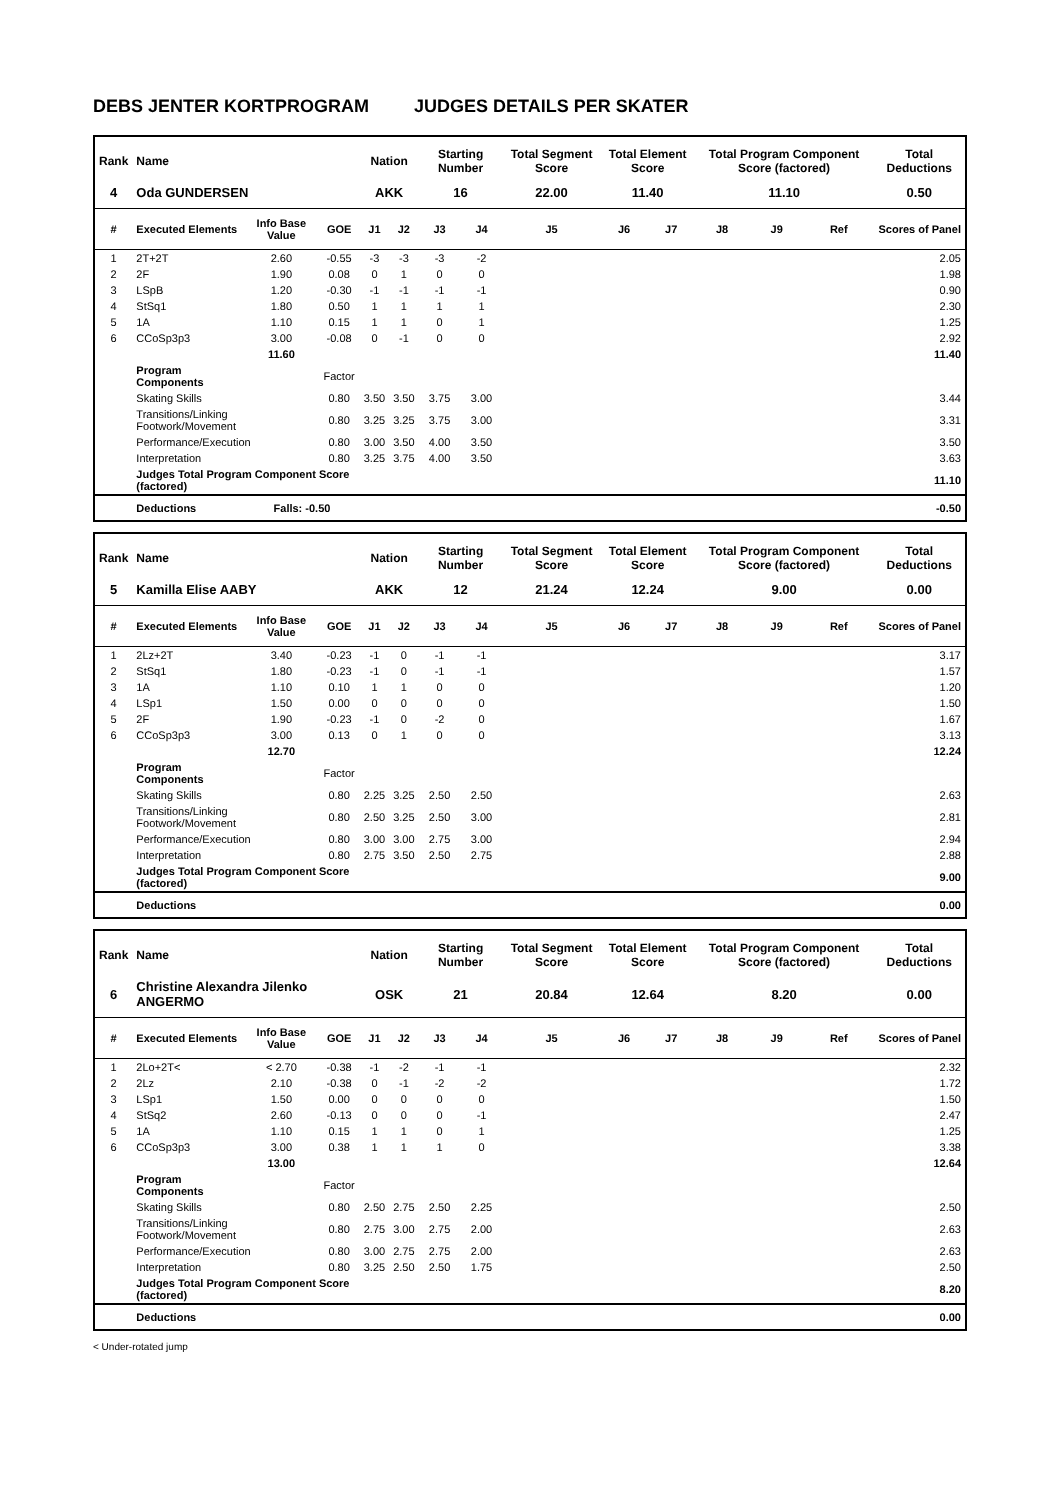DEBS JENTER KORTPROGRAM JUDGES DETAILS PER SKATER
| Rank | Name | | | Nation | | Starting Number | | Total Segment Score | Total Element Score | | Total Program Component Score (factored) | | | Total Deductions |
| --- | --- | --- | --- | --- | --- | --- | --- | --- | --- | --- | --- | --- | --- | --- |
| 4 | Oda GUNDERSEN | | | AKK | | 16 | | 22.00 | 11.40 | | 11.10 | | | 0.50 |
| # | Executed Elements | Info Base Value | GOE | J1 | J2 | J3 | J4 | J5 | J6 | J7 | J8 | J9 | Ref | Scores of Panel |
| 1 | 2T+2T | 2.60 | -0.55 | -3 | -3 | -3 | -2 | | | | | | | 2.05 |
| 2 | 2F | 1.90 | 0.08 | 0 | 1 | 0 | 0 | | | | | | | 1.98 |
| 3 | LSpB | 1.20 | -0.30 | -1 | -1 | -1 | -1 | | | | | | | 0.90 |
| 4 | StSq1 | 1.80 | 0.50 | 1 | 1 | 1 | 1 | | | | | | | 2.30 |
| 5 | 1A | 1.10 | 0.15 | 1 | 1 | 0 | 1 | | | | | | | 1.25 |
| 6 | CCoSp3p3 | 3.00 | -0.08 | 0 | -1 | 0 | 0 | | | | | | | 2.92 |
| | | 11.60 | | | | | | | | | | | | 11.40 |
| | Program Components | | Factor | | | | | | | | | | | |
| | Skating Skills | | 0.80 | 3.50 | 3.50 | 3.75 | 3.00 | | | | | | | 3.44 |
| | Transitions/Linking Footwork/Movement | | 0.80 | 3.25 | 3.25 | 3.75 | 3.00 | | | | | | | 3.31 |
| | Performance/Execution | | 0.80 | 3.00 | 3.50 | 4.00 | 3.50 | | | | | | | 3.50 |
| | Interpretation | | 0.80 | 3.25 | 3.75 | 4.00 | 3.50 | | | | | | | 3.63 |
| | Judges Total Program Component Score (factored) | | | | | | | | | | | | | 11.10 |
| | Deductions | Falls: -0.50 | | | | | | | | | | | | -0.50 |
| Rank | Name | | | Nation | | Starting Number | | Total Segment Score | Total Element Score | | Total Program Component Score (factored) | | | Total Deductions |
| --- | --- | --- | --- | --- | --- | --- | --- | --- | --- | --- | --- | --- | --- | --- |
| 5 | Kamilla Elise AABY | | | AKK | | 12 | | 21.24 | 12.24 | | 9.00 | | | 0.00 |
| # | Executed Elements | Info Base Value | GOE | J1 | J2 | J3 | J4 | J5 | J6 | J7 | J8 | J9 | Ref | Scores of Panel |
| 1 | 2Lz+2T | 3.40 | -0.23 | -1 | 0 | -1 | -1 | | | | | | | 3.17 |
| 2 | StSq1 | 1.80 | -0.23 | -1 | 0 | -1 | -1 | | | | | | | 1.57 |
| 3 | 1A | 1.10 | 0.10 | 1 | 1 | 0 | 0 | | | | | | | 1.20 |
| 4 | LSp1 | 1.50 | 0.00 | 0 | 0 | 0 | 0 | | | | | | | 1.50 |
| 5 | 2F | 1.90 | -0.23 | -1 | 0 | -2 | 0 | | | | | | | 1.67 |
| 6 | CCoSp3p3 | 3.00 | 0.13 | 0 | 1 | 0 | 0 | | | | | | | 3.13 |
| | | 12.70 | | | | | | | | | | | | 12.24 |
| | Program Components | | Factor | | | | | | | | | | | |
| | Skating Skills | | 0.80 | 2.25 | 3.25 | 2.50 | 2.50 | | | | | | | 2.63 |
| | Transitions/Linking Footwork/Movement | | 0.80 | 2.50 | 3.25 | 2.50 | 3.00 | | | | | | | 2.81 |
| | Performance/Execution | | 0.80 | 3.00 | 3.00 | 2.75 | 3.00 | | | | | | | 2.94 |
| | Interpretation | | 0.80 | 2.75 | 3.50 | 2.50 | 2.75 | | | | | | | 2.88 |
| | Judges Total Program Component Score (factored) | | | | | | | | | | | | | 9.00 |
| | Deductions | | | | | | | | | | | | | 0.00 |
| Rank | Name | | | Nation | | Starting Number | | Total Segment Score | Total Element Score | | Total Program Component Score (factored) | | | Total Deductions |
| --- | --- | --- | --- | --- | --- | --- | --- | --- | --- | --- | --- | --- | --- | --- |
| 6 | Christine Alexandra Jilenko ANGERMO | | | OSK | | 21 | | 20.84 | 12.64 | | 8.20 | | | 0.00 |
| # | Executed Elements | Info Base Value | GOE | J1 | J2 | J3 | J4 | J5 | J6 | J7 | J8 | J9 | Ref | Scores of Panel |
| 1 | 2Lo+2T< | < 2.70 | -0.38 | -1 | -2 | -1 | -1 | | | | | | | 2.32 |
| 2 | 2Lz | 2.10 | -0.38 | 0 | -1 | -2 | -2 | | | | | | | 1.72 |
| 3 | LSp1 | 1.50 | 0.00 | 0 | 0 | 0 | 0 | | | | | | | 1.50 |
| 4 | StSq2 | 2.60 | -0.13 | 0 | 0 | 0 | -1 | | | | | | | 2.47 |
| 5 | 1A | 1.10 | 0.15 | 1 | 1 | 0 | 1 | | | | | | | 1.25 |
| 6 | CCoSp3p3 | 3.00 | 0.38 | 1 | 1 | 1 | 0 | | | | | | | 3.38 |
| | | 13.00 | | | | | | | | | | | | 12.64 |
| | Program Components | | Factor | | | | | | | | | | | |
| | Skating Skills | | 0.80 | 2.50 | 2.75 | 2.50 | 2.25 | | | | | | | 2.50 |
| | Transitions/Linking Footwork/Movement | | 0.80 | 2.75 | 3.00 | 2.75 | 2.00 | | | | | | | 2.63 |
| | Performance/Execution | | 0.80 | 3.00 | 2.75 | 2.75 | 2.00 | | | | | | | 2.63 |
| | Interpretation | | 0.80 | 3.25 | 2.50 | 2.50 | 1.75 | | | | | | | 2.50 |
| | Judges Total Program Component Score (factored) | | | | | | | | | | | | | 8.20 |
| | Deductions | | | | | | | | | | | | | 0.00 |
< Under-rotated jump